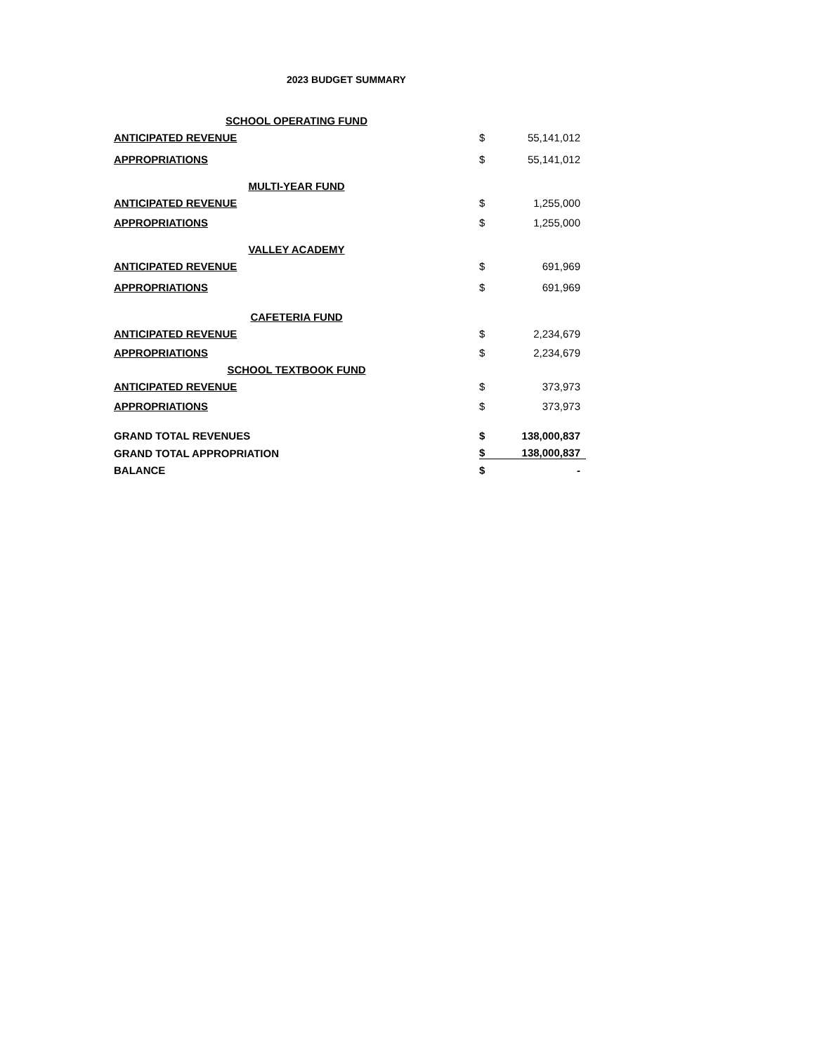2023 BUDGET SUMMARY
| SCHOOL OPERATING FUND | | |
| ANTICIPATED REVENUE | $ | 55,141,012 |
| APPROPRIATIONS | $ | 55,141,012 |
| MULTI-YEAR FUND | | |
| ANTICIPATED REVENUE | $ | 1,255,000 |
| APPROPRIATIONS | $ | 1,255,000 |
| VALLEY ACADEMY | | |
| ANTICIPATED REVENUE | $ | 691,969 |
| APPROPRIATIONS | $ | 691,969 |
| CAFETERIA FUND | | |
| ANTICIPATED REVENUE | $ | 2,234,679 |
| APPROPRIATIONS | $ | 2,234,679 |
| SCHOOL TEXTBOOK FUND | | |
| ANTICIPATED REVENUE | $ | 373,973 |
| APPROPRIATIONS | $ | 373,973 |
| GRAND TOTAL REVENUES | $ | 138,000,837 |
| GRAND TOTAL APPROPRIATION | $ | 138,000,837 |
| BALANCE | $ | - |